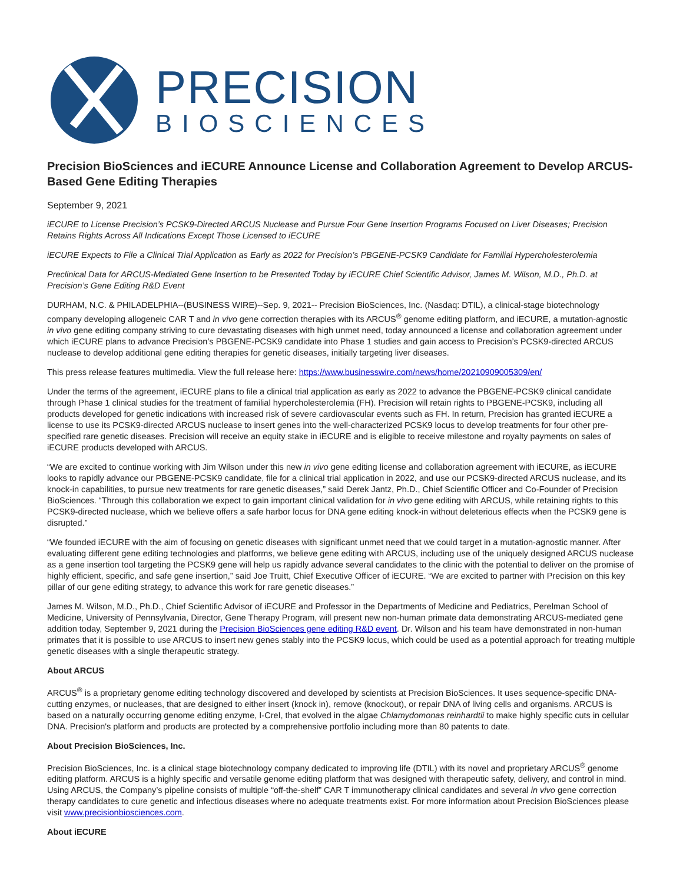PRECISION
BIOSCIENCES
Precision BioSciences and iECURE Announce License and Collaboration Agreement to Develop ARCUS-Based Gene Editing Therapies
September 9, 2021
iECURE to License Precision’s PCSK9-Directed ARCUS Nuclease and Pursue Four Gene Insertion Programs Focused on Liver Diseases; Precision Retains Rights Across All Indications Except Those Licensed to iECURE
iECURE Expects to File a Clinical Trial Application as Early as 2022 for Precision’s PBGENE-PCSK9 Candidate for Familial Hypercholesterolemia
Preclinical Data for ARCUS-Mediated Gene Insertion to be Presented Today by iECURE Chief Scientific Advisor, James M. Wilson, M.D., Ph.D. at Precision’s Gene Editing R&D Event
DURHAM, N.C. & PHILADELPHIA--(BUSINESS WIRE)--Sep. 9, 2021-- Precision BioSciences, Inc. (Nasdaq: DTIL), a clinical-stage biotechnology company developing allogeneic CAR T and in vivo gene correction therapies with its ARCUS<sup>®</sup> genome editing platform, and iECURE, a mutation-agnostic in vivo gene editing company striving to cure devastating diseases with high unmet need, today announced a license and collaboration agreement under which iECURE plans to advance Precision’s PBGENE-PCSK9 candidate into Phase 1 studies and gain access to Precision’s PCSK9-directed ARCUS nuclease to develop additional gene editing therapies for genetic diseases, initially targeting liver diseases.
This press release features multimedia. View the full release here: https://www.businesswire.com/news/home/20210909005309/en/
Under the terms of the agreement, iECURE plans to file a clinical trial application as early as 2022 to advance the PBGENE-PCSK9 clinical candidate through Phase 1 clinical studies for the treatment of familial hypercholesterolemia (FH). Precision will retain rights to PBGENE-PCSK9, including all products developed for genetic indications with increased risk of severe cardiovascular events such as FH. In return, Precision has granted iECURE a license to use its PCSK9-directed ARCUS nuclease to insert genes into the well-characterized PCSK9 locus to develop treatments for four other pre-specified rare genetic diseases. Precision will receive an equity stake in iECURE and is eligible to receive milestone and royalty payments on sales of iECURE products developed with ARCUS.
“We are excited to continue working with Jim Wilson under this new in vivo gene editing license and collaboration agreement with iECURE, as iECURE looks to rapidly advance our PBGENE-PCSK9 candidate, file for a clinical trial application in 2022, and use our PCSK9-directed ARCUS nuclease, and its knock-in capabilities, to pursue new treatments for rare genetic diseases,” said Derek Jantz, Ph.D., Chief Scientific Officer and Co-Founder of Precision BioSciences. “Through this collaboration we expect to gain important clinical validation for in vivo gene editing with ARCUS, while retaining rights to this PCSK9-directed nuclease, which we believe offers a safe harbor locus for DNA gene editing knock-in without deleterious effects when the PCSK9 gene is disrupted.”
“We founded iECURE with the aim of focusing on genetic diseases with significant unmet need that we could target in a mutation-agnostic manner. After evaluating different gene editing technologies and platforms, we believe gene editing with ARCUS, including use of the uniquely designed ARCUS nuclease as a gene insertion tool targeting the PCSK9 gene will help us rapidly advance several candidates to the clinic with the potential to deliver on the promise of highly efficient, specific, and safe gene insertion,” said Joe Truitt, Chief Executive Officer of iECURE. “We are excited to partner with Precision on this key pillar of our gene editing strategy, to advance this work for rare genetic diseases.”
James M. Wilson, M.D., Ph.D., Chief Scientific Advisor of iECURE and Professor in the Departments of Medicine and Pediatrics, Perelman School of Medicine, University of Pennsylvania, Director, Gene Therapy Program, will present new non-human primate data demonstrating ARCUS-mediated gene addition today, September 9, 2021 during the Precision BioSciences gene editing R&D event. Dr. Wilson and his team have demonstrated in non-human primates that it is possible to use ARCUS to insert new genes stably into the PCSK9 locus, which could be used as a potential approach for treating multiple genetic diseases with a single therapeutic strategy.
About ARCUS
ARCUS<sup>®</sup> is a proprietary genome editing technology discovered and developed by scientists at Precision BioSciences. It uses sequence-specific DNA-cutting enzymes, or nucleases, that are designed to either insert (knock in), remove (knockout), or repair DNA of living cells and organisms. ARCUS is based on a naturally occurring genome editing enzyme, I-CreI, that evolved in the algae Chlamydomonas reinhardtii to make highly specific cuts in cellular DNA. Precision's platform and products are protected by a comprehensive portfolio including more than 80 patents to date.
About Precision BioSciences, Inc.
Precision BioSciences, Inc. is a clinical stage biotechnology company dedicated to improving life (DTIL) with its novel and proprietary ARCUS<sup>®</sup> genome editing platform. ARCUS is a highly specific and versatile genome editing platform that was designed with therapeutic safety, delivery, and control in mind. Using ARCUS, the Company’s pipeline consists of multiple “off-the-shelf” CAR T immunotherapy clinical candidates and several in vivo gene correction therapy candidates to cure genetic and infectious diseases where no adequate treatments exist. For more information about Precision BioSciences please visit www.precisionbiosciences.com.
About iECURE